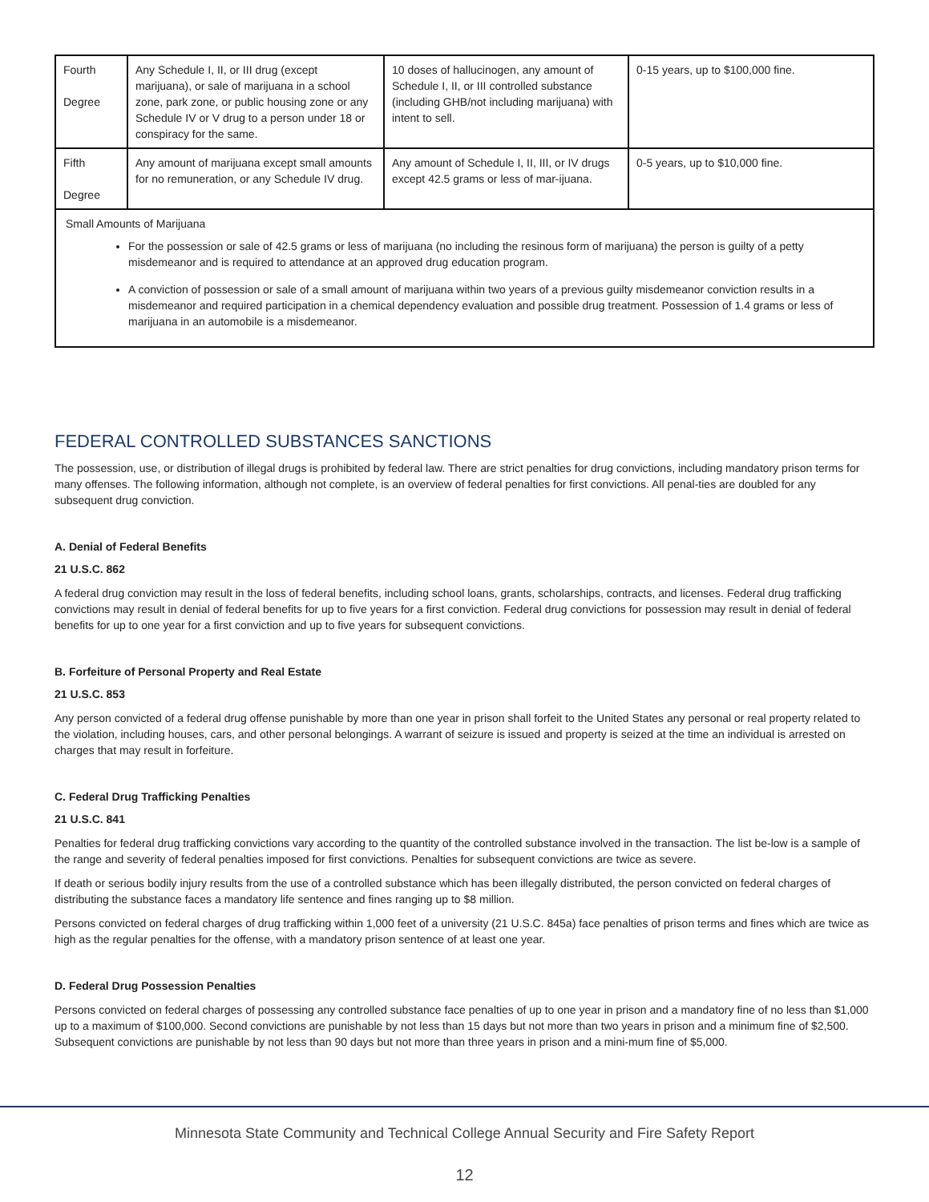| Fourth Degree | Any Schedule I, II, or III drug (except marijuana), or sale of marijuana in a school zone, park zone, or public housing zone or any Schedule IV or V drug to a person under 18 or conspiracy for the same. | 10 doses of hallucinogen, any amount of Schedule I, II, or III controlled substance (including GHB/not including marijuana) with intent to sell. | 0-15 years, up to $100,000 fine. |
| Fifth Degree | Any amount of marijuana except small amounts for no remuneration, or any Schedule IV drug. | Any amount of Schedule I, II, III, or IV drugs except 42.5 grams or less of mar-ijuana. | 0-5 years, up to $10,000 fine. |
| Small Amounts of Marijuana For the possession or sale of 42.5 grams or less of marijuana (no including the resinous form of marijuana) the person is guilty of a petty misdemeanor and is required to attendance at an approved drug education program. A conviction of possession or sale of a small amount of marijuana within two years of a previous guilty misdemeanor conviction results in a misdemeanor and required participation in a chemical dependency evaluation and possible drug treatment. Possession of 1.4 grams or less of marijuana in an automobile is a misdemeanor. | | | |
FEDERAL CONTROLLED SUBSTANCES SANCTIONS
The possession, use, or distribution of illegal drugs is prohibited by federal law. There are strict penalties for drug convictions, including mandatory prison terms for many offenses. The following information, although not complete, is an overview of federal penalties for first convictions. All penal-ties are doubled for any subsequent drug conviction.
A. Denial of Federal Benefits
21 U.S.C. 862
A federal drug conviction may result in the loss of federal benefits, including school loans, grants, scholarships, contracts, and licenses. Federal drug trafficking convictions may result in denial of federal benefits for up to five years for a first conviction. Federal drug convictions for possession may result in denial of federal benefits for up to one year for a first conviction and up to five years for subsequent convictions.
B. Forfeiture of Personal Property and Real Estate
21 U.S.C. 853
Any person convicted of a federal drug offense punishable by more than one year in prison shall forfeit to the United States any personal or real property related to the violation, including houses, cars, and other personal belongings. A warrant of seizure is issued and property is seized at the time an individual is arrested on charges that may result in forfeiture.
C. Federal Drug Trafficking Penalties
21 U.S.C. 841
Penalties for federal drug trafficking convictions vary according to the quantity of the controlled substance involved in the transaction. The list be-low is a sample of the range and severity of federal penalties imposed for first convictions. Penalties for subsequent convictions are twice as severe.
If death or serious bodily injury results from the use of a controlled substance which has been illegally distributed, the person convicted on federal charges of distributing the substance faces a mandatory life sentence and fines ranging up to $8 million.
Persons convicted on federal charges of drug trafficking within 1,000 feet of a university (21 U.S.C. 845a) face penalties of prison terms and fines which are twice as high as the regular penalties for the offense, with a mandatory prison sentence of at least one year.
D. Federal Drug Possession Penalties
Persons convicted on federal charges of possessing any controlled substance face penalties of up to one year in prison and a mandatory fine of no less than $1,000 up to a maximum of $100,000. Second convictions are punishable by not less than 15 days but not more than two years in prison and a minimum fine of $2,500. Subsequent convictions are punishable by not less than 90 days but not more than three years in prison and a mini-mum fine of $5,000.
Minnesota State Community and Technical College Annual Security and Fire Safety Report
12